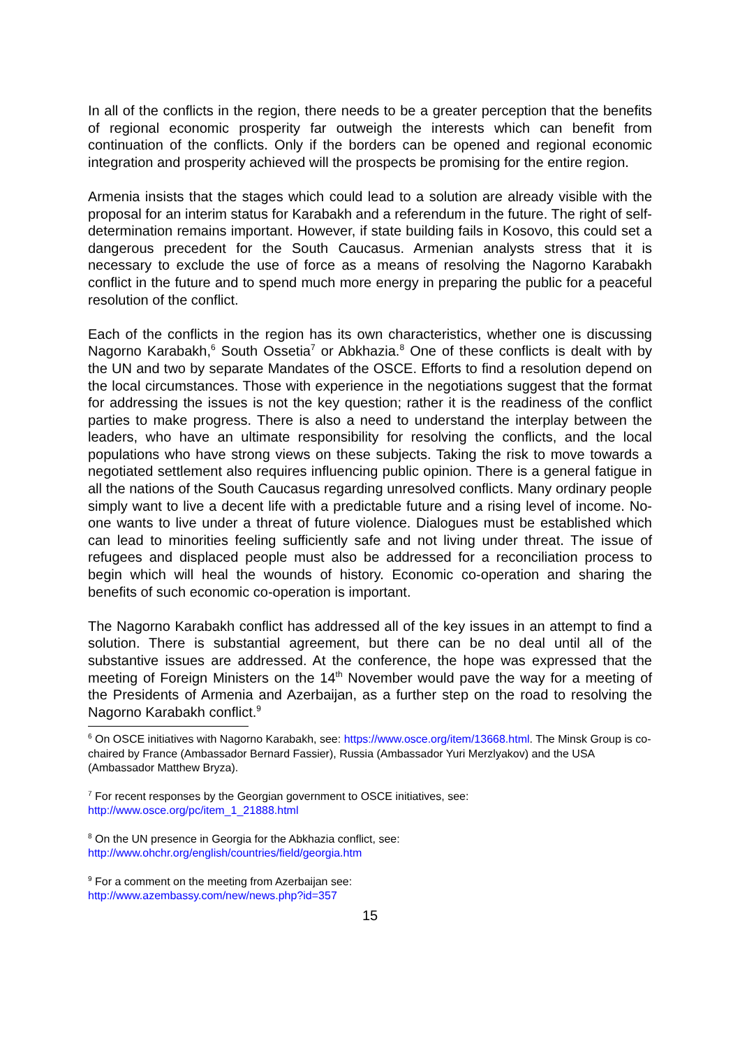In all of the conflicts in the region, there needs to be a greater perception that the benefits of regional economic prosperity far outweigh the interests which can benefit from continuation of the conflicts. Only if the borders can be opened and regional economic integration and prosperity achieved will the prospects be promising for the entire region.
Armenia insists that the stages which could lead to a solution are already visible with the proposal for an interim status for Karabakh and a referendum in the future. The right of self-determination remains important. However, if state building fails in Kosovo, this could set a dangerous precedent for the South Caucasus. Armenian analysts stress that it is necessary to exclude the use of force as a means of resolving the Nagorno Karabakh conflict in the future and to spend much more energy in preparing the public for a peaceful resolution of the conflict.
Each of the conflicts in the region has its own characteristics, whether one is discussing Nagorno Karabakh,<sup>6</sup> South Ossetia<sup>7</sup> or Abkhazia.<sup>8</sup> One of these conflicts is dealt with by the UN and two by separate Mandates of the OSCE. Efforts to find a resolution depend on the local circumstances. Those with experience in the negotiations suggest that the format for addressing the issues is not the key question; rather it is the readiness of the conflict parties to make progress. There is also a need to understand the interplay between the leaders, who have an ultimate responsibility for resolving the conflicts, and the local populations who have strong views on these subjects. Taking the risk to move towards a negotiated settlement also requires influencing public opinion. There is a general fatigue in all the nations of the South Caucasus regarding unresolved conflicts. Many ordinary people simply want to live a decent life with a predictable future and a rising level of income. No-one wants to live under a threat of future violence. Dialogues must be established which can lead to minorities feeling sufficiently safe and not living under threat. The issue of refugees and displaced people must also be addressed for a reconciliation process to begin which will heal the wounds of history. Economic co-operation and sharing the benefits of such economic co-operation is important.
The Nagorno Karabakh conflict has addressed all of the key issues in an attempt to find a solution. There is substantial agreement, but there can be no deal until all of the substantive issues are addressed. At the conference, the hope was expressed that the meeting of Foreign Ministers on the 14<sup>th</sup> November would pave the way for a meeting of the Presidents of Armenia and Azerbaijan, as a further step on the road to resolving the Nagorno Karabakh conflict.<sup>9</sup>
<sup>6</sup> On OSCE initiatives with Nagorno Karabakh, see: https://www.osce.org/item/13668.html. The Minsk Group is co-chaired by France (Ambassador Bernard Fassier), Russia (Ambassador Yuri Merzlyakov) and the USA (Ambassador Matthew Bryza).
<sup>7</sup> For recent responses by the Georgian government to OSCE initiatives, see:
http://www.osce.org/pc/item_1_21888.html
<sup>8</sup> On the UN presence in Georgia for the Abkhazia conflict, see:
http://www.ohchr.org/english/countries/field/georgia.htm
<sup>9</sup> For a comment on the meeting from Azerbaijan see:
http://www.azembassy.com/new/news.php?id=357
15